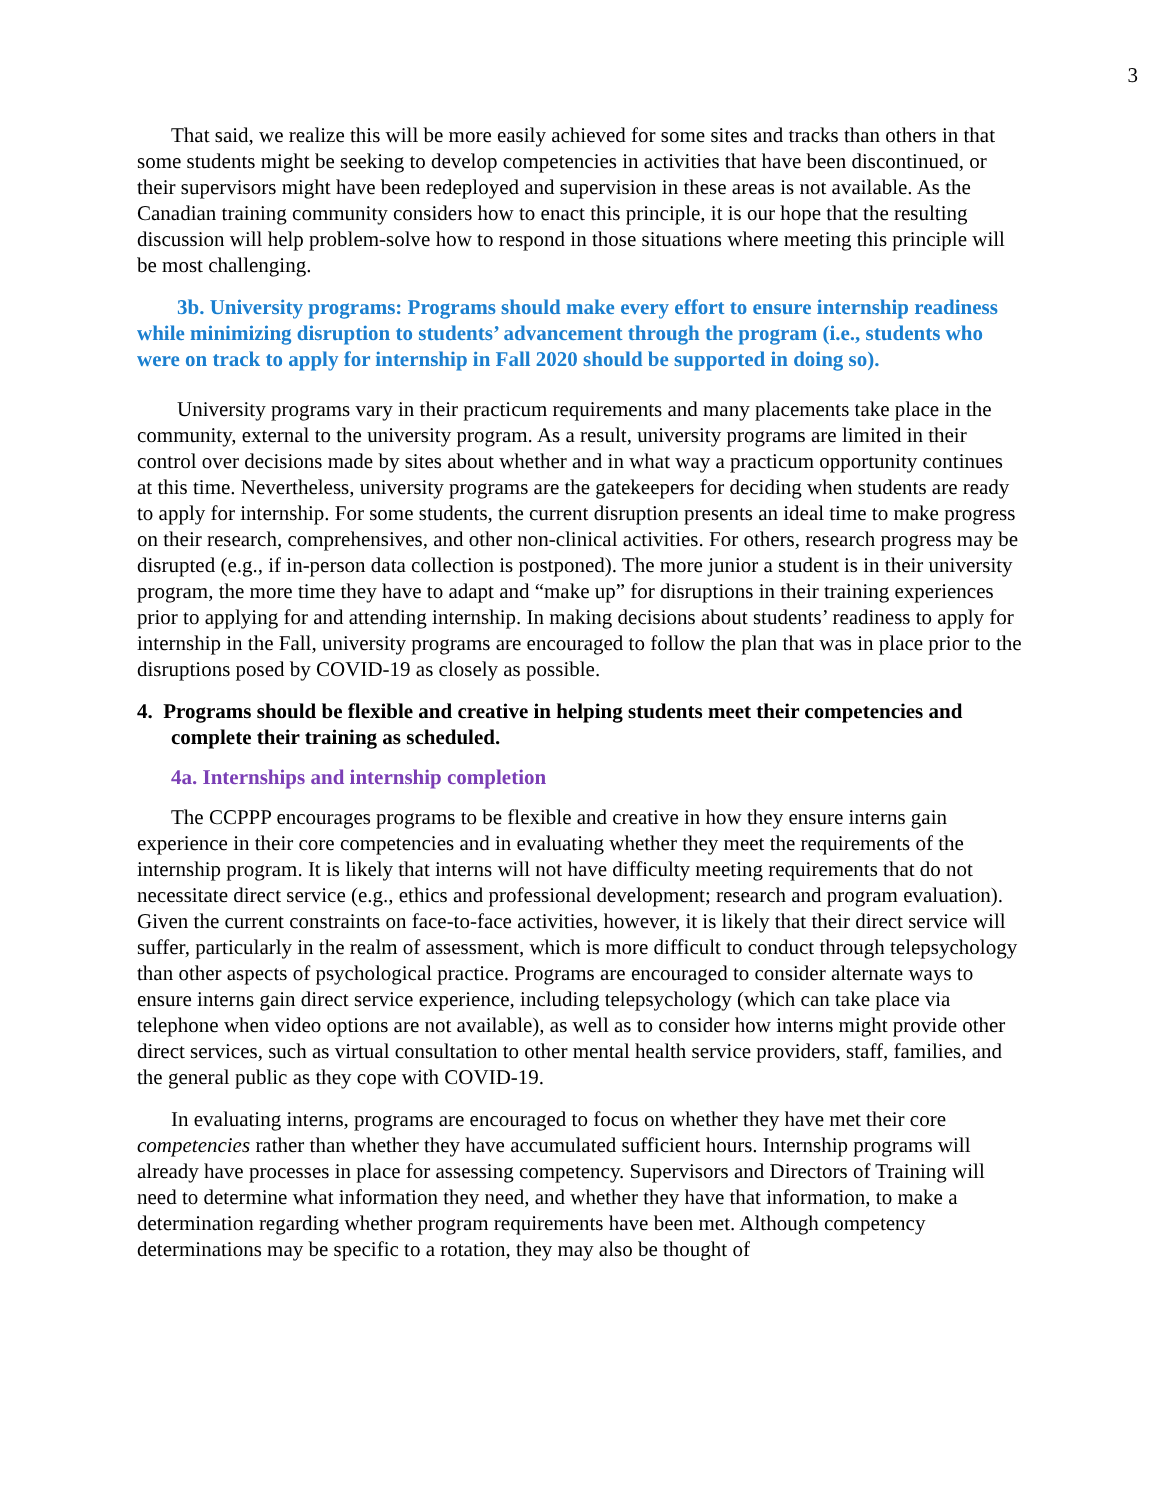3
That said, we realize this will be more easily achieved for some sites and tracks than others in that some students might be seeking to develop competencies in activities that have been discontinued, or their supervisors might have been redeployed and supervision in these areas is not available. As the Canadian training community considers how to enact this principle, it is our hope that the resulting discussion will help problem-solve how to respond in those situations where meeting this principle will be most challenging.
3b. University programs: Programs should make every effort to ensure internship readiness while minimizing disruption to students’ advancement through the program (i.e., students who were on track to apply for internship in Fall 2020 should be supported in doing so).
University programs vary in their practicum requirements and many placements take place in the community, external to the university program. As a result, university programs are limited in their control over decisions made by sites about whether and in what way a practicum opportunity continues at this time. Nevertheless, university programs are the gatekeepers for deciding when students are ready to apply for internship. For some students, the current disruption presents an ideal time to make progress on their research, comprehensives, and other non-clinical activities. For others, research progress may be disrupted (e.g., if in-person data collection is postponed). The more junior a student is in their university program, the more time they have to adapt and “make up” for disruptions in their training experiences prior to applying for and attending internship. In making decisions about students’ readiness to apply for internship in the Fall, university programs are encouraged to follow the plan that was in place prior to the disruptions posed by COVID-19 as closely as possible.
4. Programs should be flexible and creative in helping students meet their competencies and complete their training as scheduled.
4a. Internships and internship completion
The CCPPP encourages programs to be flexible and creative in how they ensure interns gain experience in their core competencies and in evaluating whether they meet the requirements of the internship program. It is likely that interns will not have difficulty meeting requirements that do not necessitate direct service (e.g., ethics and professional development; research and program evaluation). Given the current constraints on face-to-face activities, however, it is likely that their direct service will suffer, particularly in the realm of assessment, which is more difficult to conduct through telepsychology than other aspects of psychological practice. Programs are encouraged to consider alternate ways to ensure interns gain direct service experience, including telepsychology (which can take place via telephone when video options are not available), as well as to consider how interns might provide other direct services, such as virtual consultation to other mental health service providers, staff, families, and the general public as they cope with COVID-19.
In evaluating interns, programs are encouraged to focus on whether they have met their core competencies rather than whether they have accumulated sufficient hours. Internship programs will already have processes in place for assessing competency. Supervisors and Directors of Training will need to determine what information they need, and whether they have that information, to make a determination regarding whether program requirements have been met. Although competency determinations may be specific to a rotation, they may also be thought of